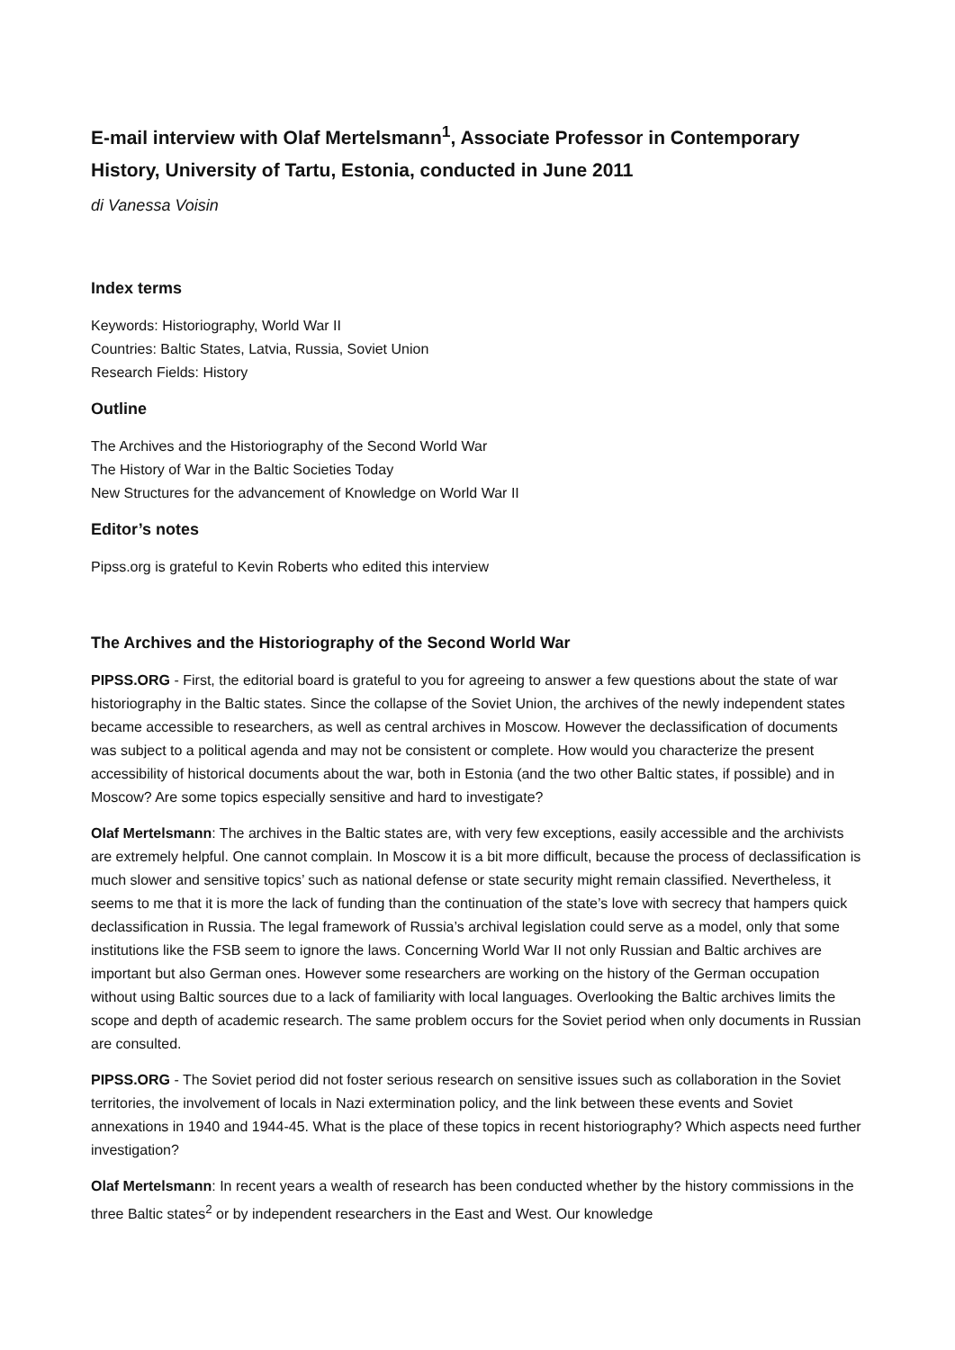E-mail interview with Olaf Mertelsmann<sup>1</sup>, Associate Professor in Contemporary History, University of Tartu, Estonia, conducted in June 2011
di Vanessa Voisin
Index terms
Keywords: Historiography, World War II
Countries: Baltic States, Latvia, Russia, Soviet Union
Research Fields: History
Outline
The Archives and the Historiography of the Second World War
The History of War in the Baltic Societies Today
New Structures for the advancement of Knowledge on World War II
Editor’s notes
Pipss.org is grateful to Kevin Roberts who edited this interview
The Archives and the Historiography of the Second World War
PIPSS.ORG - First, the editorial board is grateful to you for agreeing to answer a few questions about the state of war historiography in the Baltic states. Since the collapse of the Soviet Union, the archives of the newly independent states became accessible to researchers, as well as central archives in Moscow. However the declassification of documents was subject to a political agenda and may not be consistent or complete. How would you characterize the present accessibility of historical documents about the war, both in Estonia (and the two other Baltic states, if possible) and in Moscow? Are some topics especially sensitive and hard to investigate?
Olaf Mertelsmann: The archives in the Baltic states are, with very few exceptions, easily accessible and the archivists are extremely helpful. One cannot complain. In Moscow it is a bit more difficult, because the process of declassification is much slower and sensitive topics’ such as national defense or state security might remain classified. Nevertheless, it seems to me that it is more the lack of funding than the continuation of the state’s love with secrecy that hampers quick declassification in Russia. The legal framework of Russia’s archival legislation could serve as a model, only that some institutions like the FSB seem to ignore the laws. Concerning World War II not only Russian and Baltic archives are important but also German ones. However some researchers are working on the history of the German occupation without using Baltic sources due to a lack of familiarity with local languages. Overlooking the Baltic archives limits the scope and depth of academic research. The same problem occurs for the Soviet period when only documents in Russian are consulted.
PIPSS.ORG - The Soviet period did not foster serious research on sensitive issues such as collaboration in the Soviet territories, the involvement of locals in Nazi extermination policy, and the link between these events and Soviet annexations in 1940 and 1944-45. What is the place of these topics in recent historiography? Which aspects need further investigation?
Olaf Mertelsmann: In recent years a wealth of research has been conducted whether by the history commissions in the three Baltic states<sup>2</sup> or by independent researchers in the East and West. Our knowledge